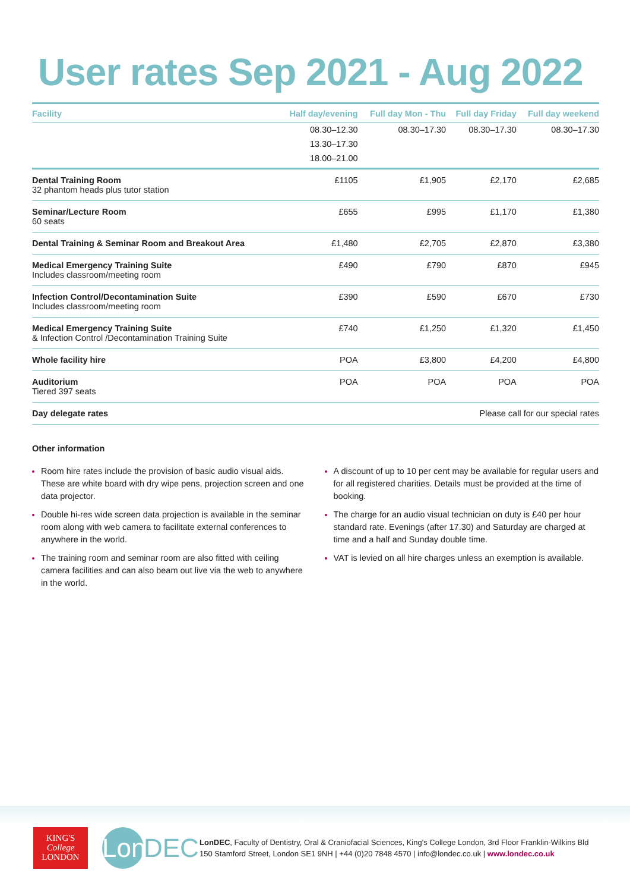User rates Sep 2021 - Aug 2022
| Facility | Half day/evening | Full day Mon - Thu | Full day Friday | Full day weekend |
| --- | --- | --- | --- | --- |
| | 08.30–12.30 13.30–17.30 18.00–21.00 | 08.30–17.30 | 08.30–17.30 | 08.30–17.30 |
| Dental Training Room 32 phantom heads plus tutor station | £1105 | £1,905 | £2,170 | £2,685 |
| Seminar/Lecture Room 60 seats | £655 | £995 | £1,170 | £1,380 |
| Dental Training & Seminar Room and Breakout Area | £1,480 | £2,705 | £2,870 | £3,380 |
| Medical Emergency Training Suite Includes classroom/meeting room | £490 | £790 | £870 | £945 |
| Infection Control/Decontamination Suite Includes classroom/meeting room | £390 | £590 | £670 | £730 |
| Medical Emergency Training Suite & Infection Control /Decontamination Training Suite | £740 | £1,250 | £1,320 | £1,450 |
| Whole facility hire | POA | £3,800 | £4,200 | £4,800 |
| Auditorium Tiered 397 seats | POA | POA | POA | POA |
| Day delegate rates | Please call for our special rates | | | |
Other information
Room hire rates include the provision of basic audio visual aids. These are white board with dry wipe pens, projection screen and one data projector.
Double hi-res wide screen data projection is available in the seminar room along with web camera to facilitate external conferences to anywhere in the world.
The training room and seminar room are also fitted with ceiling camera facilities and can also beam out live via the web to anywhere in the world.
A discount of up to 10 per cent may be available for regular users and for all registered charities. Details must be provided at the time of booking.
The charge for an audio visual technician on duty is £40 per hour standard rate. Evenings (after 17.30) and Saturday are charged at time and a half and Sunday double time.
VAT is levied on all hire charges unless an exemption is available.
KING'S
College
LONDON
Lon DEC
LonDEC, Faculty of Dentistry, Oral & Craniofacial Sciences, King's College London, 3rd Floor Franklin-Wilkins Bld
150 Stamford Street, London SE1 9NH | +44 (0)20 7848 4570 | info@londec.co.uk | www.londec.co.uk